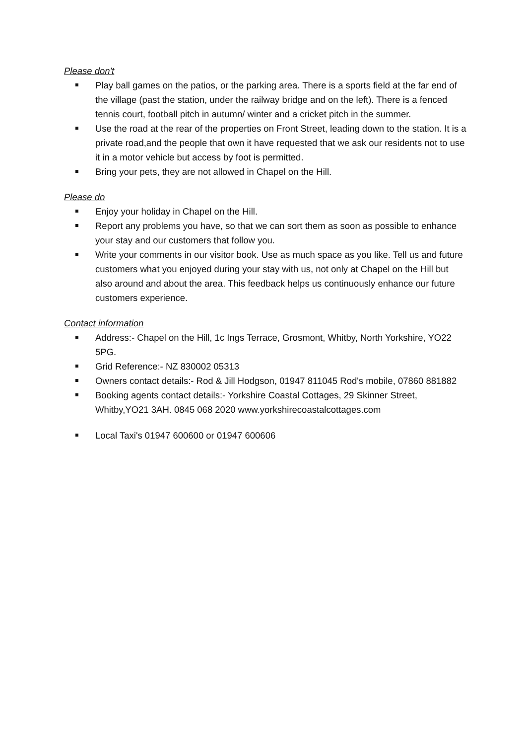Please don't
Play ball games on the patios, or the parking area. There is a sports field at the far end of the village (past the station, under the railway bridge and on the left). There is a fenced tennis court, football pitch in autumn/ winter and a cricket pitch in the summer.
Use the road at the rear of the properties on Front Street, leading down to the station. It is a private road,and the people that own it have requested that we ask our residents not to use it in a motor vehicle but access by foot is permitted.
Bring your pets, they are not allowed in Chapel on the Hill.
Please do
Enjoy your holiday in Chapel on the Hill.
Report any problems you have, so that we can sort them as soon as possible to enhance your stay and our customers that follow you.
Write your comments in our visitor book. Use as much space as you like. Tell us and future customers what you enjoyed during your stay with us, not only at Chapel on the Hill but also around and about the area. This feedback helps us continuously enhance our future customers experience.
Contact information
Address:- Chapel on the Hill, 1c Ings Terrace, Grosmont, Whitby, North Yorkshire, YO22 5PG.
Grid Reference:- NZ 830002 05313
Owners contact details:- Rod & Jill Hodgson, 01947 811045 Rod's mobile, 07860 881882
Booking agents contact details:- Yorkshire Coastal Cottages, 29 Skinner Street, Whitby,YO21 3AH. 0845 068 2020 www.yorkshirecoastalcottages.com
Local Taxi's 01947 600600 or 01947 600606